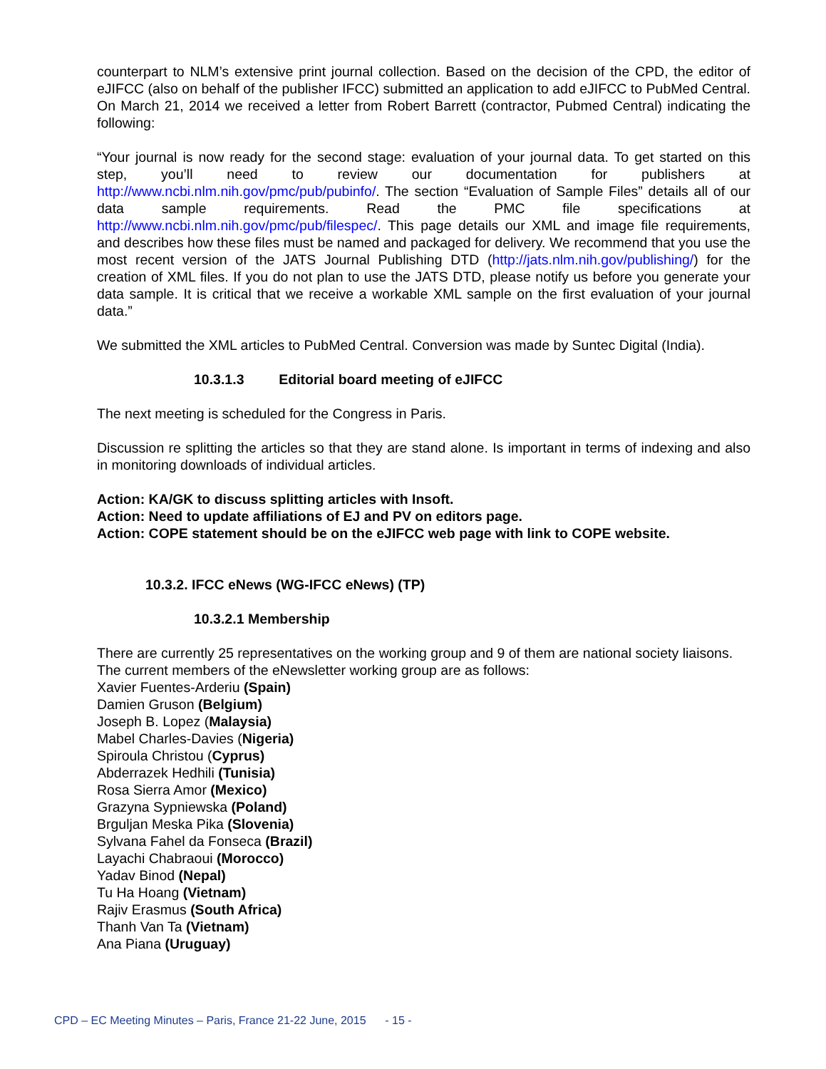counterpart to NLM’s extensive print journal collection. Based on the decision of the CPD, the editor of eJIFCC (also on behalf of the publisher IFCC) submitted an application to add eJIFCC to PubMed Central. On March 21, 2014 we received a letter from Robert Barrett (contractor, Pubmed Central) indicating the following:
“Your journal is now ready for the second stage: evaluation of your journal data. To get started on this step, you’ll need to review our documentation for publishers at http://www.ncbi.nlm.nih.gov/pmc/pub/pubinfo/. The section “Evaluation of Sample Files” details all of our data sample requirements. Read the PMC file specifications at http://www.ncbi.nlm.nih.gov/pmc/pub/filespec/. This page details our XML and image file requirements, and describes how these files must be named and packaged for delivery. We recommend that you use the most recent version of the JATS Journal Publishing DTD (http://jats.nlm.nih.gov/publishing/) for the creation of XML files. If you do not plan to use the JATS DTD, please notify us before you generate your data sample. It is critical that we receive a workable XML sample on the first evaluation of your journal data.”
We submitted the XML articles to PubMed Central. Conversion was made by Suntec Digital (India).
10.3.1.3 Editorial board meeting of eJIFCC
The next meeting is scheduled for the Congress in Paris.
Discussion re splitting the articles so that they are stand alone. Is important in terms of indexing and also in monitoring downloads of individual articles.
Action: KA/GK to discuss splitting articles with Insoft.
Action: Need to update affiliations of EJ and PV on editors page.
Action: COPE statement should be on the eJIFCC web page with link to COPE website.
10.3.2. IFCC eNews (WG-IFCC eNews) (TP)
10.3.2.1 Membership
There are currently 25 representatives on the working group and 9 of them are national society liaisons.
The current members of the eNewsletter working group are as follows:
Xavier Fuentes-Arderiu (Spain)
Damien Gruson (Belgium)
Joseph B. Lopez (Malaysia)
Mabel Charles-Davies (Nigeria)
Spiroula Christou (Cyprus)
Abderrazek Hedhili (Tunisia)
Rosa Sierra Amor (Mexico)
Grazyna Sypniewska (Poland)
Brguljan Meska Pika (Slovenia)
Sylvana Fahel da Fonseca (Brazil)
Layachi Chabraoui (Morocco)
Yadav Binod (Nepal)
Tu Ha Hoang (Vietnam)
Rajiv Erasmus (South Africa)
Thanh Van Ta (Vietnam)
Ana Piana (Uruguay)
CPD – EC Meeting Minutes – Paris, France 21-22 June, 2015 - 15 -